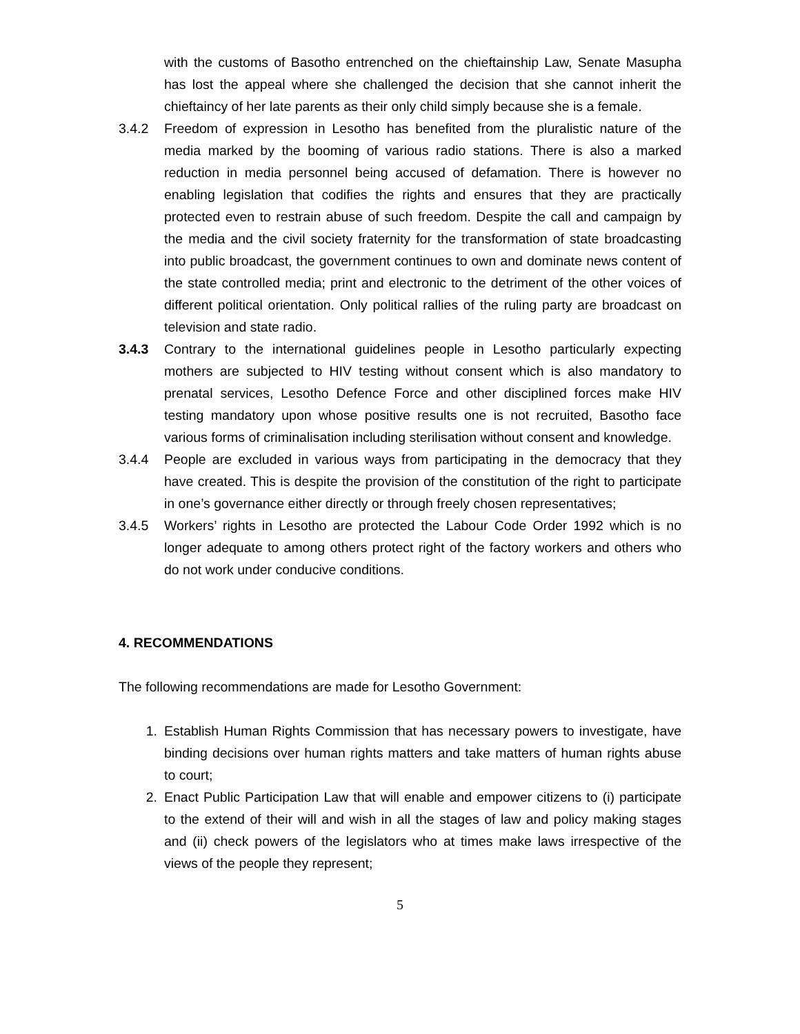with the customs of Basotho entrenched on the chieftainship Law, Senate Masupha has lost the appeal where she challenged the decision that she cannot inherit the chieftaincy of her late parents as their only child simply because she is a female.
3.4.2 Freedom of expression in Lesotho has benefited from the pluralistic nature of the media marked by the booming of various radio stations. There is also a marked reduction in media personnel being accused of defamation. There is however no enabling legislation that codifies the rights and ensures that they are practically protected even to restrain abuse of such freedom. Despite the call and campaign by the media and the civil society fraternity for the transformation of state broadcasting into public broadcast, the government continues to own and dominate news content of the state controlled media; print and electronic to the detriment of the other voices of different political orientation. Only political rallies of the ruling party are broadcast on television and state radio.
3.4.3 Contrary to the international guidelines people in Lesotho particularly expecting mothers are subjected to HIV testing without consent which is also mandatory to prenatal services, Lesotho Defence Force and other disciplined forces make HIV testing mandatory upon whose positive results one is not recruited, Basotho face various forms of criminalisation including sterilisation without consent and knowledge.
3.4.4 People are excluded in various ways from participating in the democracy that they have created. This is despite the provision of the constitution of the right to participate in one’s governance either directly or through freely chosen representatives;
3.4.5 Workers’ rights in Lesotho are protected the Labour Code Order 1992 which is no longer adequate to among others protect right of the factory workers and others who do not work under conducive conditions.
4. RECOMMENDATIONS
The following recommendations are made for Lesotho Government:
1. Establish Human Rights Commission that has necessary powers to investigate, have binding decisions over human rights matters and take matters of human rights abuse to court;
2. Enact Public Participation Law that will enable and empower citizens to (i) participate to the extend of their will and wish in all the stages of law and policy making stages and (ii) check powers of the legislators who at times make laws irrespective of the views of the people they represent;
5